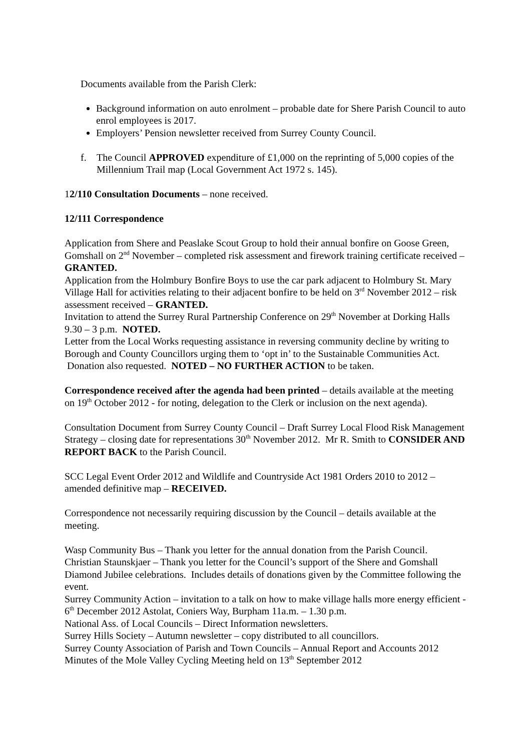Documents available from the Parish Clerk:
Background information on auto enrolment – probable date for Shere Parish Council to auto enrol employees is 2017.
Employers’ Pension newsletter received from Surrey County Council.
f. The Council APPROVED expenditure of £1,000 on the reprinting of 5,000 copies of the Millennium Trail map (Local Government Act 1972 s. 145).
12/110 Consultation Documents – none received.
12/111 Correspondence
Application from Shere and Peaslake Scout Group to hold their annual bonfire on Goose Green, Gomshall on 2<sup>nd</sup> November – completed risk assessment and firework training certificate received – GRANTED.
Application from the Holmbury Bonfire Boys to use the car park adjacent to Holmbury St. Mary Village Hall for activities relating to their adjacent bonfire to be held on 3<sup>rd</sup> November 2012 – risk assessment received – GRANTED.
Invitation to attend the Surrey Rural Partnership Conference on 29<sup>th</sup> November at Dorking Halls 9.30 – 3 p.m. NOTED.
Letter from the Local Works requesting assistance in reversing community decline by writing to Borough and County Councillors urging them to ‘opt in’ to the Sustainable Communities Act. Donation also requested. NOTED – NO FURTHER ACTION to be taken.
Correspondence received after the agenda had been printed – details available at the meeting on 19<sup>th</sup> October 2012 - for noting, delegation to the Clerk or inclusion on the next agenda).
Consultation Document from Surrey County Council – Draft Surrey Local Flood Risk Management Strategy – closing date for representations 30<sup>th</sup> November 2012. Mr R. Smith to CONSIDER AND REPORT BACK to the Parish Council.
SCC Legal Event Order 2012 and Wildlife and Countryside Act 1981 Orders 2010 to 2012 – amended definitive map – RECEIVED.
Correspondence not necessarily requiring discussion by the Council – details available at the meeting.
Wasp Community Bus – Thank you letter for the annual donation from the Parish Council.
Christian Staunskjaer – Thank you letter for the Council’s support of the Shere and Gomshall Diamond Jubilee celebrations. Includes details of donations given by the Committee following the event.
Surrey Community Action – invitation to a talk on how to make village halls more energy efficient - 6<sup>th</sup> December 2012 Astolat, Coniers Way, Burpham 11a.m. – 1.30 p.m.
National Ass. of Local Councils – Direct Information newsletters.
Surrey Hills Society – Autumn newsletter – copy distributed to all councillors.
Surrey County Association of Parish and Town Councils – Annual Report and Accounts 2012
Minutes of the Mole Valley Cycling Meeting held on 13<sup>th</sup> September 2012